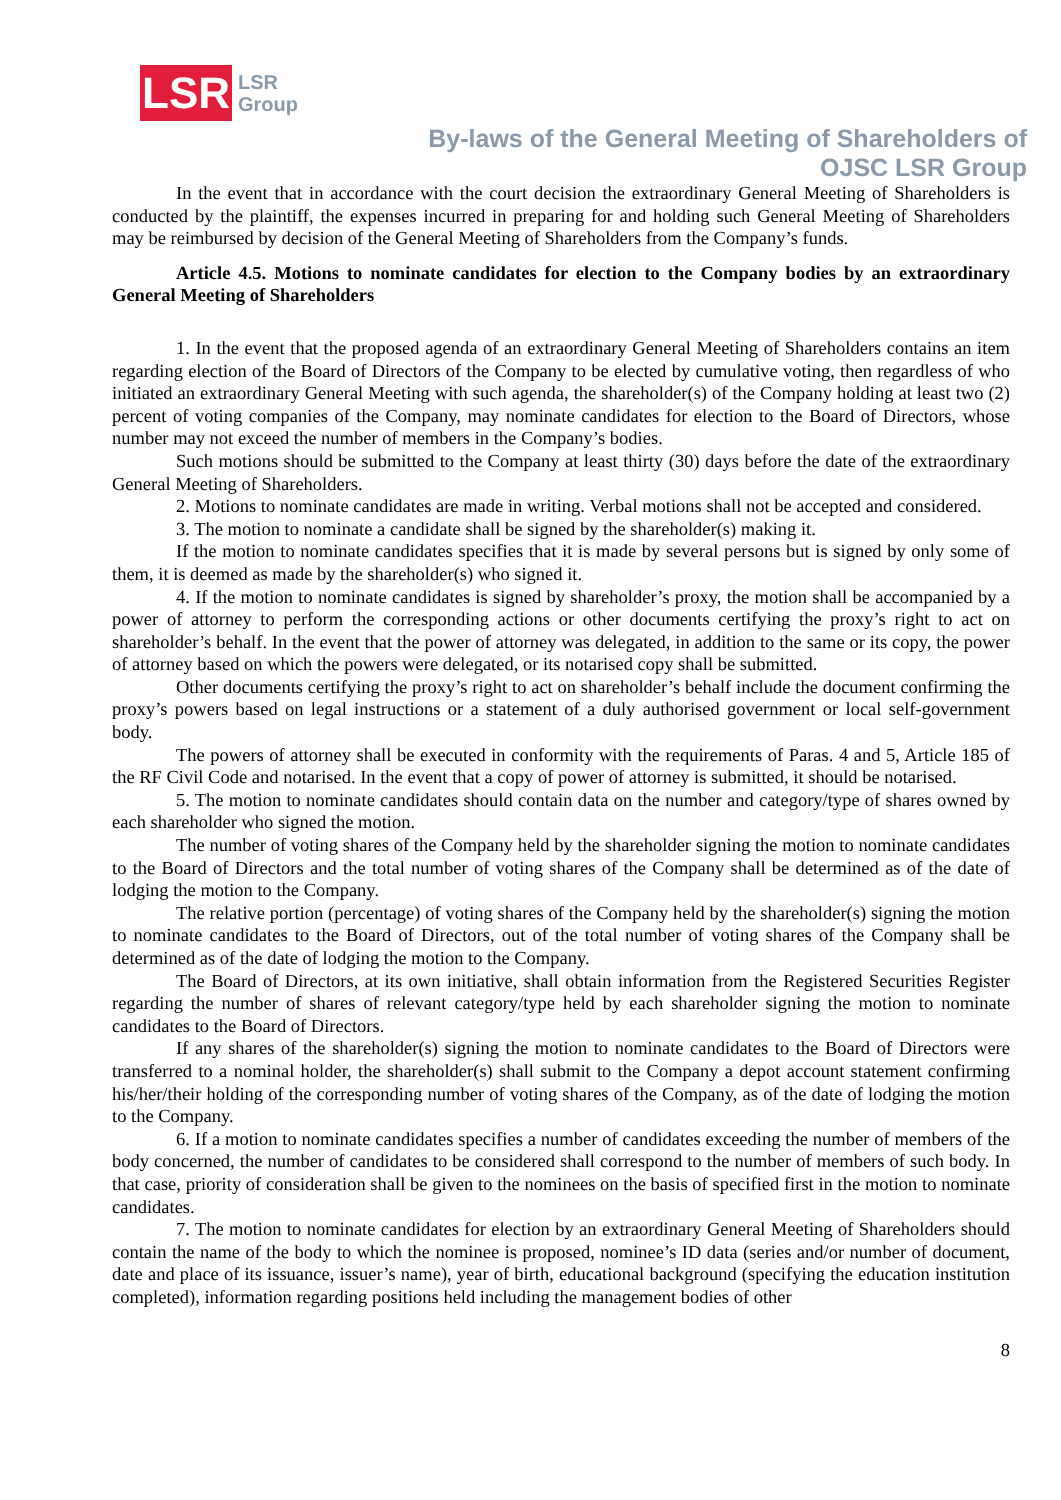LSR
LSR
Group
By-laws of the General Meeting of Shareholders of
OJSC LSR Group
In the event that in accordance with the court decision the extraordinary General Meeting of Shareholders is conducted by the plaintiff, the expenses incurred in preparing for and holding such General Meeting of Shareholders may be reimbursed by decision of the General Meeting of Shareholders from the Company’s funds.
Article 4.5. Motions to nominate candidates for election to the Company bodies by an extraordinary General Meeting of Shareholders
1. In the event that the proposed agenda of an extraordinary General Meeting of Shareholders contains an item regarding election of the Board of Directors of the Company to be elected by cumulative voting, then regardless of who initiated an extraordinary General Meeting with such agenda, the shareholder(s) of the Company holding at least two (2) percent of voting companies of the Company, may nominate candidates for election to the Board of Directors, whose number may not exceed the number of members in the Company’s bodies.
Such motions should be submitted to the Company at least thirty (30) days before the date of the extraordinary General Meeting of Shareholders.
2. Motions to nominate candidates are made in writing. Verbal motions shall not be accepted and considered.
3. The motion to nominate a candidate shall be signed by the shareholder(s) making it.
If the motion to nominate candidates specifies that it is made by several persons but is signed by only some of them, it is deemed as made by the shareholder(s) who signed it.
4. If the motion to nominate candidates is signed by shareholder’s proxy, the motion shall be accompanied by a power of attorney to perform the corresponding actions or other documents certifying the proxy’s right to act on shareholder’s behalf. In the event that the power of attorney was delegated, in addition to the same or its copy, the power of attorney based on which the powers were delegated, or its notarised copy shall be submitted.
Other documents certifying the proxy’s right to act on shareholder’s behalf include the document confirming the proxy’s powers based on legal instructions or a statement of a duly authorised government or local self-government body.
The powers of attorney shall be executed in conformity with the requirements of Paras. 4 and 5, Article 185 of the RF Civil Code and notarised. In the event that a copy of power of attorney is submitted, it should be notarised.
5. The motion to nominate candidates should contain data on the number and category/type of shares owned by each shareholder who signed the motion.
The number of voting shares of the Company held by the shareholder signing the motion to nominate candidates to the Board of Directors and the total number of voting shares of the Company shall be determined as of the date of lodging the motion to the Company.
The relative portion (percentage) of voting shares of the Company held by the shareholder(s) signing the motion to nominate candidates to the Board of Directors, out of the total number of voting shares of the Company shall be determined as of the date of lodging the motion to the Company.
The Board of Directors, at its own initiative, shall obtain information from the Registered Securities Register regarding the number of shares of relevant category/type held by each shareholder signing the motion to nominate candidates to the Board of Directors.
If any shares of the shareholder(s) signing the motion to nominate candidates to the Board of Directors were transferred to a nominal holder, the shareholder(s) shall submit to the Company a depot account statement confirming his/her/their holding of the corresponding number of voting shares of the Company, as of the date of lodging the motion to the Company.
6. If a motion to nominate candidates specifies a number of candidates exceeding the number of members of the body concerned, the number of candidates to be considered shall correspond to the number of members of such body. In that case, priority of consideration shall be given to the nominees on the basis of specified first in the motion to nominate candidates.
7. The motion to nominate candidates for election by an extraordinary General Meeting of Shareholders should contain the name of the body to which the nominee is proposed, nominee’s ID data (series and/or number of document, date and place of its issuance, issuer’s name), year of birth, educational background (specifying the education institution completed), information regarding positions held including the management bodies of other
8